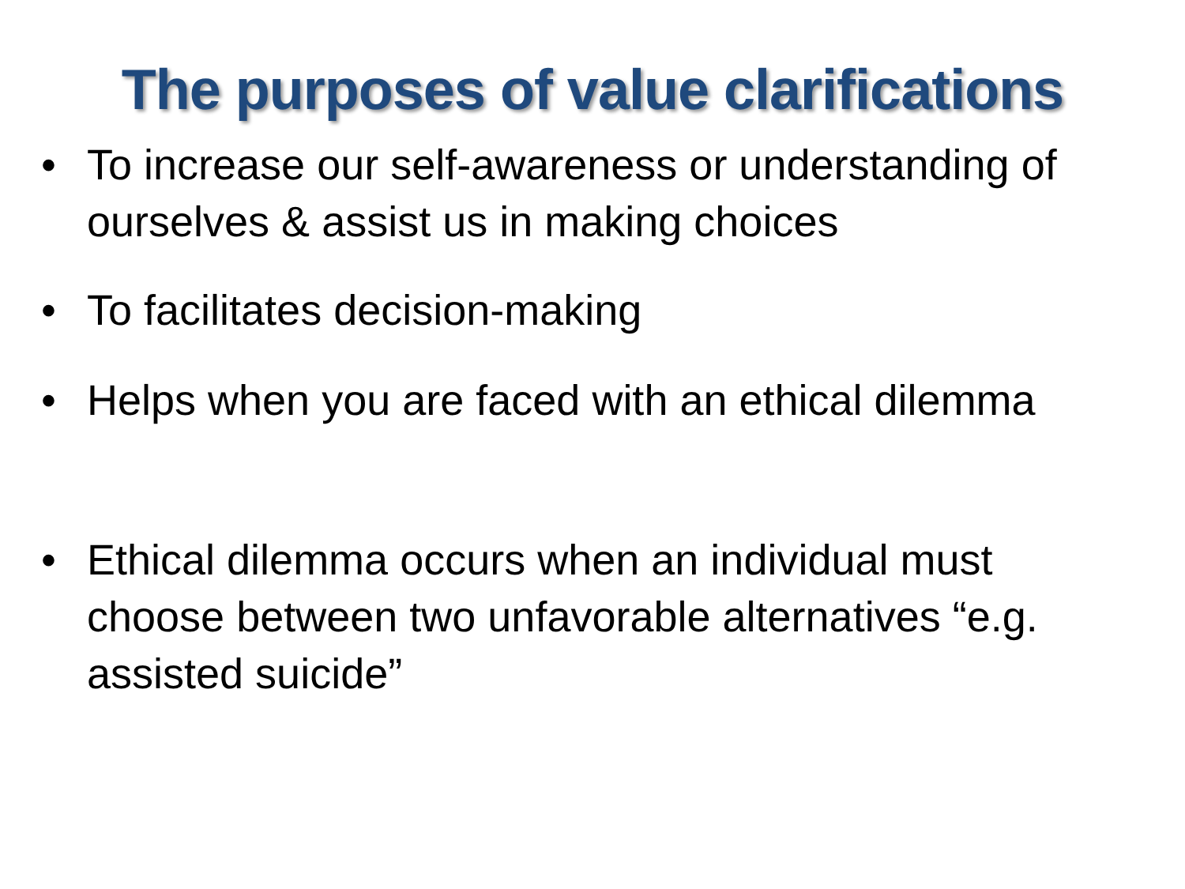The purposes of value clarifications
• To increase our self-awareness or understanding of ourselves & assist us in making choices
• To facilitates decision-making
• Helps when you are faced with an ethical dilemma
• Ethical dilemma occurs when an individual must choose between two unfavorable alternatives “e.g. assisted suicide”